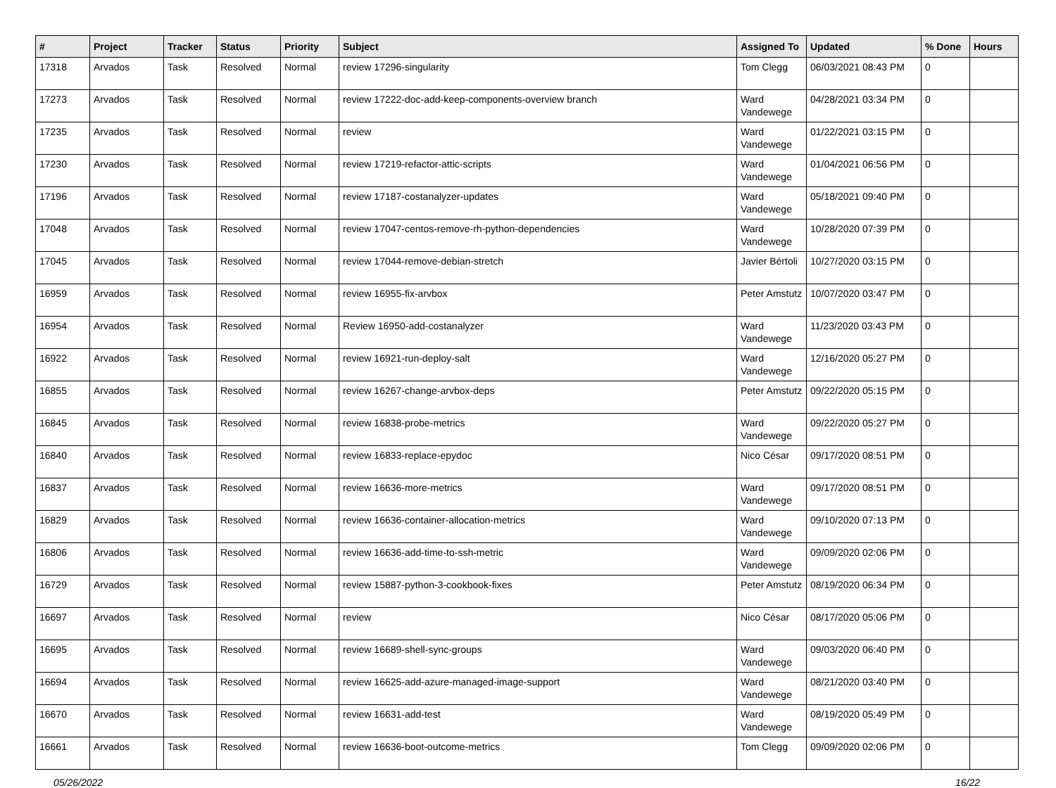| # | Project | Tracker | Status | Priority | Subject | Assigned To | Updated | % Done | Hours |
| --- | --- | --- | --- | --- | --- | --- | --- | --- | --- |
| 17318 | Arvados | Task | Resolved | Normal | review 17296-singularity | Tom Clegg | 06/03/2021 08:43 PM | 0 | |
| 17273 | Arvados | Task | Resolved | Normal | review 17222-doc-add-keep-components-overview branch | Ward Vandewege | 04/28/2021 03:34 PM | 0 | |
| 17235 | Arvados | Task | Resolved | Normal | review | Ward Vandewege | 01/22/2021 03:15 PM | 0 | |
| 17230 | Arvados | Task | Resolved | Normal | review 17219-refactor-attic-scripts | Ward Vandewege | 01/04/2021 06:56 PM | 0 | |
| 17196 | Arvados | Task | Resolved | Normal | review 17187-costanalyzer-updates | Ward Vandewege | 05/18/2021 09:40 PM | 0 | |
| 17048 | Arvados | Task | Resolved | Normal | review 17047-centos-remove-rh-python-dependencies | Ward Vandewege | 10/28/2020 07:39 PM | 0 | |
| 17045 | Arvados | Task | Resolved | Normal | review 17044-remove-debian-stretch | Javier Bértoli | 10/27/2020 03:15 PM | 0 | |
| 16959 | Arvados | Task | Resolved | Normal | review 16955-fix-arvbox | Peter Amstutz | 10/07/2020 03:47 PM | 0 | |
| 16954 | Arvados | Task | Resolved | Normal | Review 16950-add-costanalyzer | Ward Vandewege | 11/23/2020 03:43 PM | 0 | |
| 16922 | Arvados | Task | Resolved | Normal | review 16921-run-deploy-salt | Ward Vandewege | 12/16/2020 05:27 PM | 0 | |
| 16855 | Arvados | Task | Resolved | Normal | review 16267-change-arvbox-deps | Peter Amstutz | 09/22/2020 05:15 PM | 0 | |
| 16845 | Arvados | Task | Resolved | Normal | review 16838-probe-metrics | Ward Vandewege | 09/22/2020 05:27 PM | 0 | |
| 16840 | Arvados | Task | Resolved | Normal | review 16833-replace-epydoc | Nico César | 09/17/2020 08:51 PM | 0 | |
| 16837 | Arvados | Task | Resolved | Normal | review 16636-more-metrics | Ward Vandewege | 09/17/2020 08:51 PM | 0 | |
| 16829 | Arvados | Task | Resolved | Normal | review 16636-container-allocation-metrics | Ward Vandewege | 09/10/2020 07:13 PM | 0 | |
| 16806 | Arvados | Task | Resolved | Normal | review 16636-add-time-to-ssh-metric | Ward Vandewege | 09/09/2020 02:06 PM | 0 | |
| 16729 | Arvados | Task | Resolved | Normal | review 15887-python-3-cookbook-fixes | Peter Amstutz | 08/19/2020 06:34 PM | 0 | |
| 16697 | Arvados | Task | Resolved | Normal | review | Nico César | 08/17/2020 05:06 PM | 0 | |
| 16695 | Arvados | Task | Resolved | Normal | review 16689-shell-sync-groups | Ward Vandewege | 09/03/2020 06:40 PM | 0 | |
| 16694 | Arvados | Task | Resolved | Normal | review 16625-add-azure-managed-image-support | Ward Vandewege | 08/21/2020 03:40 PM | 0 | |
| 16670 | Arvados | Task | Resolved | Normal | review 16631-add-test | Ward Vandewege | 08/19/2020 05:49 PM | 0 | |
| 16661 | Arvados | Task | Resolved | Normal | review 16636-boot-outcome-metrics | Tom Clegg | 09/09/2020 02:06 PM | 0 | |
05/26/2022 16/22